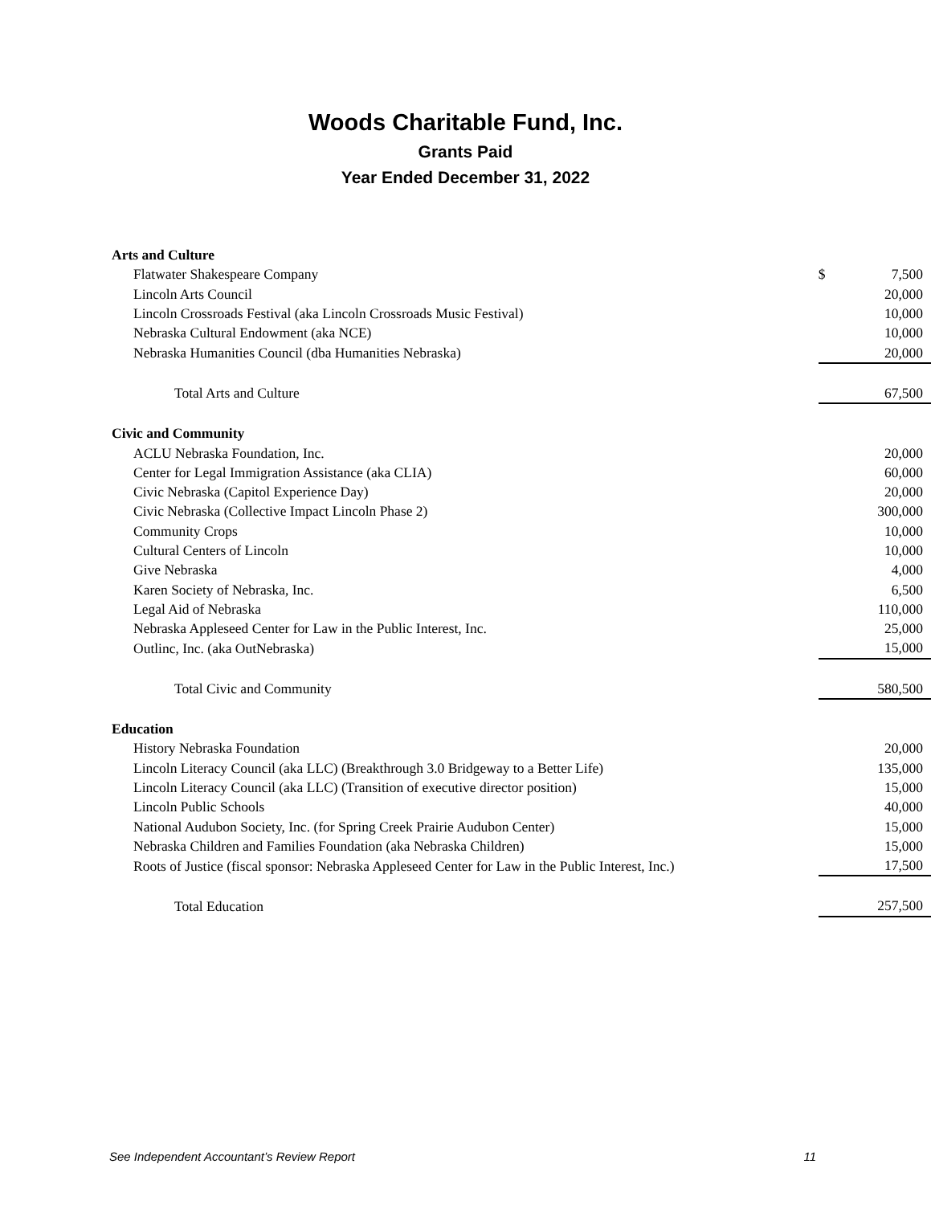Woods Charitable Fund, Inc.
Grants Paid
Year Ended December 31, 2022
| Arts and Culture | | |
| Flatwater Shakespeare Company | $ | 7,500 |
| Lincoln Arts Council | | 20,000 |
| Lincoln Crossroads Festival (aka Lincoln Crossroads Music Festival) | | 10,000 |
| Nebraska Cultural Endowment (aka NCE) | | 10,000 |
| Nebraska Humanities Council (dba Humanities Nebraska) | | 20,000 |
| Total Arts and Culture | | 67,500 |
| Civic and Community | | |
| ACLU Nebraska Foundation, Inc. | | 20,000 |
| Center for Legal Immigration Assistance (aka CLIA) | | 60,000 |
| Civic Nebraska (Capitol Experience Day) | | 20,000 |
| Civic Nebraska (Collective Impact Lincoln Phase 2) | | 300,000 |
| Community Crops | | 10,000 |
| Cultural Centers of Lincoln | | 10,000 |
| Give Nebraska | | 4,000 |
| Karen Society of Nebraska, Inc. | | 6,500 |
| Legal Aid of Nebraska | | 110,000 |
| Nebraska Appleseed Center for Law in the Public Interest, Inc. | | 25,000 |
| Outlinc, Inc. (aka OutNebraska) | | 15,000 |
| Total Civic and Community | | 580,500 |
| Education | | |
| History Nebraska Foundation | | 20,000 |
| Lincoln Literacy Council (aka LLC) (Breakthrough 3.0 Bridgeway to a Better Life) | | 135,000 |
| Lincoln Literacy Council (aka LLC) (Transition of executive director position) | | 15,000 |
| Lincoln Public Schools | | 40,000 |
| National Audubon Society, Inc. (for Spring Creek Prairie Audubon Center) | | 15,000 |
| Nebraska Children and Families Foundation (aka Nebraska Children) | | 15,000 |
| Roots of Justice (fiscal sponsor: Nebraska Appleseed Center for Law in the Public Interest, Inc.) | | 17,500 |
| Total Education | | 257,500 |
See Independent Accountant’s Review Report 11